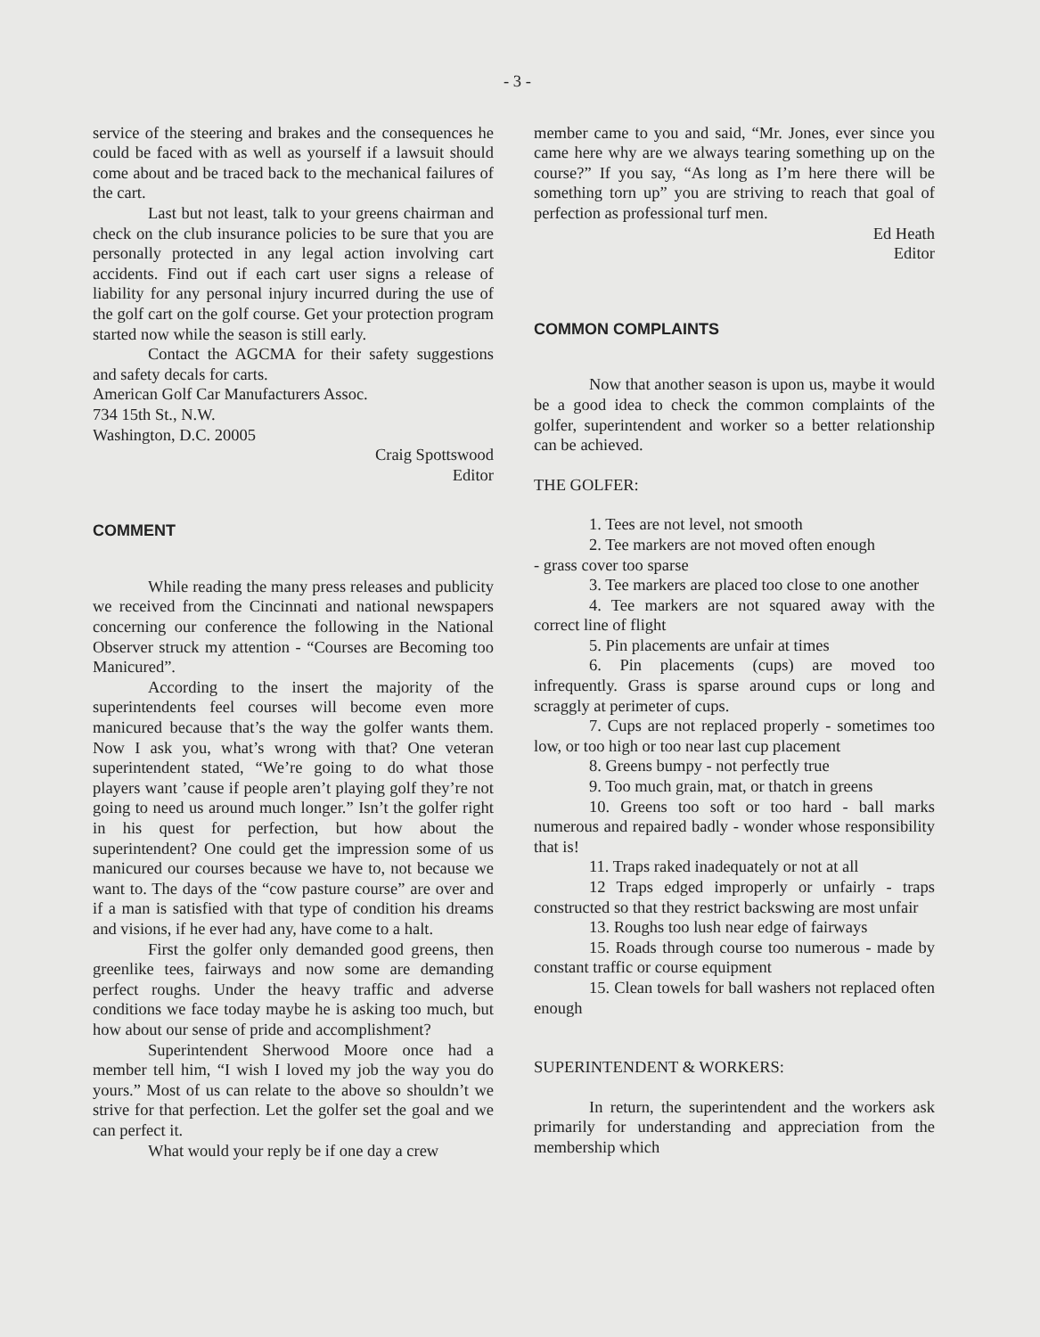- 3 -
service of the steering and brakes and the consequences he could be faced with as well as yourself if a lawsuit should come about and be traced back to the mechanical failures of the cart.
Last but not least, talk to your greens chairman and check on the club insurance policies to be sure that you are personally protected in any legal action involving cart accidents. Find out if each cart user signs a release of liability for any personal injury incurred during the use of the golf cart on the golf course. Get your protection program started now while the season is still early.
Contact the AGCMA for their safety suggestions and safety decals for carts.
American Golf Car Manufacturers Assoc.
734 15th St., N.W.
Washington, D.C. 20005
Craig Spottswood
Editor
COMMENT
While reading the many press releases and publicity we received from the Cincinnati and national newspapers concerning our conference the following in the National Observer struck my attention - “Courses are Becoming too Manicured”.
According to the insert the majority of the superintendents feel courses will become even more manicured because that’s the way the golfer wants them. Now I ask you, what’s wrong with that? One veteran superintendent stated, “We’re going to do what those players want ’cause if people aren’t playing golf they’re not going to need us around much longer.” Isn’t the golfer right in his quest for perfection, but how about the superintendent? One could get the impression some of us manicured our courses because we have to, not because we want to. The days of the “cow pasture course” are over and if a man is satisfied with that type of condition his dreams and visions, if he ever had any, have come to a halt.
First the golfer only demanded good greens, then greenlike tees, fairways and now some are demanding perfect roughs. Under the heavy traffic and adverse conditions we face today maybe he is asking too much, but how about our sense of pride and accomplishment?
Superintendent Sherwood Moore once had a member tell him, “I wish I loved my job the way you do yours.” Most of us can relate to the above so shouldn’t we strive for that perfection. Let the golfer set the goal and we can perfect it.
What would your reply be if one day a crew
member came to you and said, “Mr. Jones, ever since you came here why are we always tearing something up on the course?” If you say, “As long as I’m here there will be something torn up” you are striving to reach that goal of perfection as professional turf men.
Ed Heath
Editor
COMMON COMPLAINTS
Now that another season is upon us, maybe it would be a good idea to check the common complaints of the golfer, superintendent and worker so a better relationship can be achieved.
THE GOLFER:
1. Tees are not level, not smooth
2. Tee markers are not moved often enough
- grass cover too sparse
3. Tee markers are placed too close to one another
4. Tee markers are not squared away with the correct line of flight
5. Pin placements are unfair at times
6. Pin placements (cups) are moved too infrequently. Grass is sparse around cups or long and scraggly at perimeter of cups.
7. Cups are not replaced properly - sometimes too low, or too high or too near last cup placement
8. Greens bumpy - not perfectly true
9. Too much grain, mat, or thatch in greens
10. Greens too soft or too hard - ball marks numerous and repaired badly - wonder whose responsibility that is!
11. Traps raked inadequately or not at all
12 Traps edged improperly or unfairly - traps constructed so that they restrict backswing are most unfair
13. Roughs too lush near edge of fairways
15. Roads through course too numerous - made by constant traffic or course equipment
15. Clean towels for ball washers not replaced often enough
SUPERINTENDENT & WORKERS:
In return, the superintendent and the workers ask primarily for understanding and appreciation from the membership which